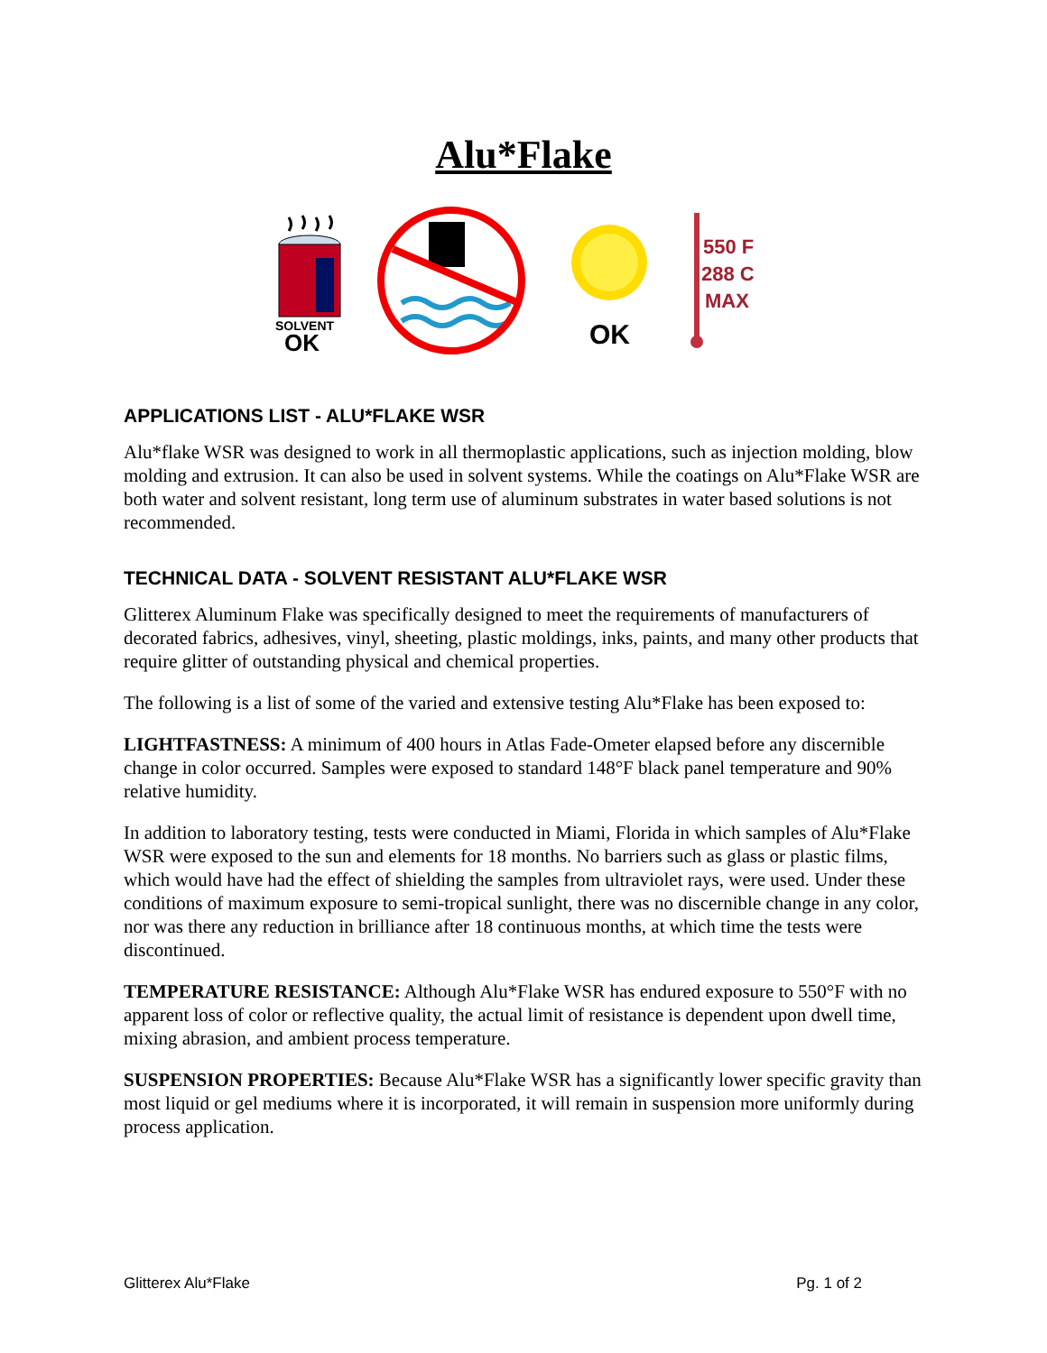Alu*Flake
SOLVENT
OK
OK
550 F
288 C
MAX
APPLICATIONS LIST - ALU*FLAKE WSR
Alu*flake WSR was designed to work in all thermoplastic applications, such as injection molding, blow molding and extrusion. It can also be used in solvent systems. While the coatings on Alu*Flake WSR are both water and solvent resistant, long term use of aluminum substrates in water based solutions is not recommended.
TECHNICAL DATA - SOLVENT RESISTANT ALU*FLAKE WSR
Glitterex Aluminum Flake was specifically designed to meet the requirements of manufacturers of decorated fabrics, adhesives, vinyl, sheeting, plastic moldings, inks, paints, and many other products that require glitter of outstanding physical and chemical properties.
The following is a list of some of the varied and extensive testing Alu*Flake has been exposed to:
LIGHTFASTNESS: A minimum of 400 hours in Atlas Fade-Ometer elapsed before any discernible change in color occurred. Samples were exposed to standard 148°F black panel temperature and 90% relative humidity.
In addition to laboratory testing, tests were conducted in Miami, Florida in which samples of Alu*Flake WSR were exposed to the sun and elements for 18 months. No barriers such as glass or plastic films, which would have had the effect of shielding the samples from ultraviolet rays, were used. Under these conditions of maximum exposure to semi-tropical sunlight, there was no discernible change in any color, nor was there any reduction in brilliance after 18 continuous months, at which time the tests were discontinued.
TEMPERATURE RESISTANCE: Although Alu*Flake WSR has endured exposure to 550°F with no apparent loss of color or reflective quality, the actual limit of resistance is dependent upon dwell time, mixing abrasion, and ambient process temperature.
SUSPENSION PROPERTIES: Because Alu*Flake WSR has a significantly lower specific gravity than most liquid or gel mediums where it is incorporated, it will remain in suspension more uniformly during process application.
Glitterex Alu*Flake Pg. 1 of 2